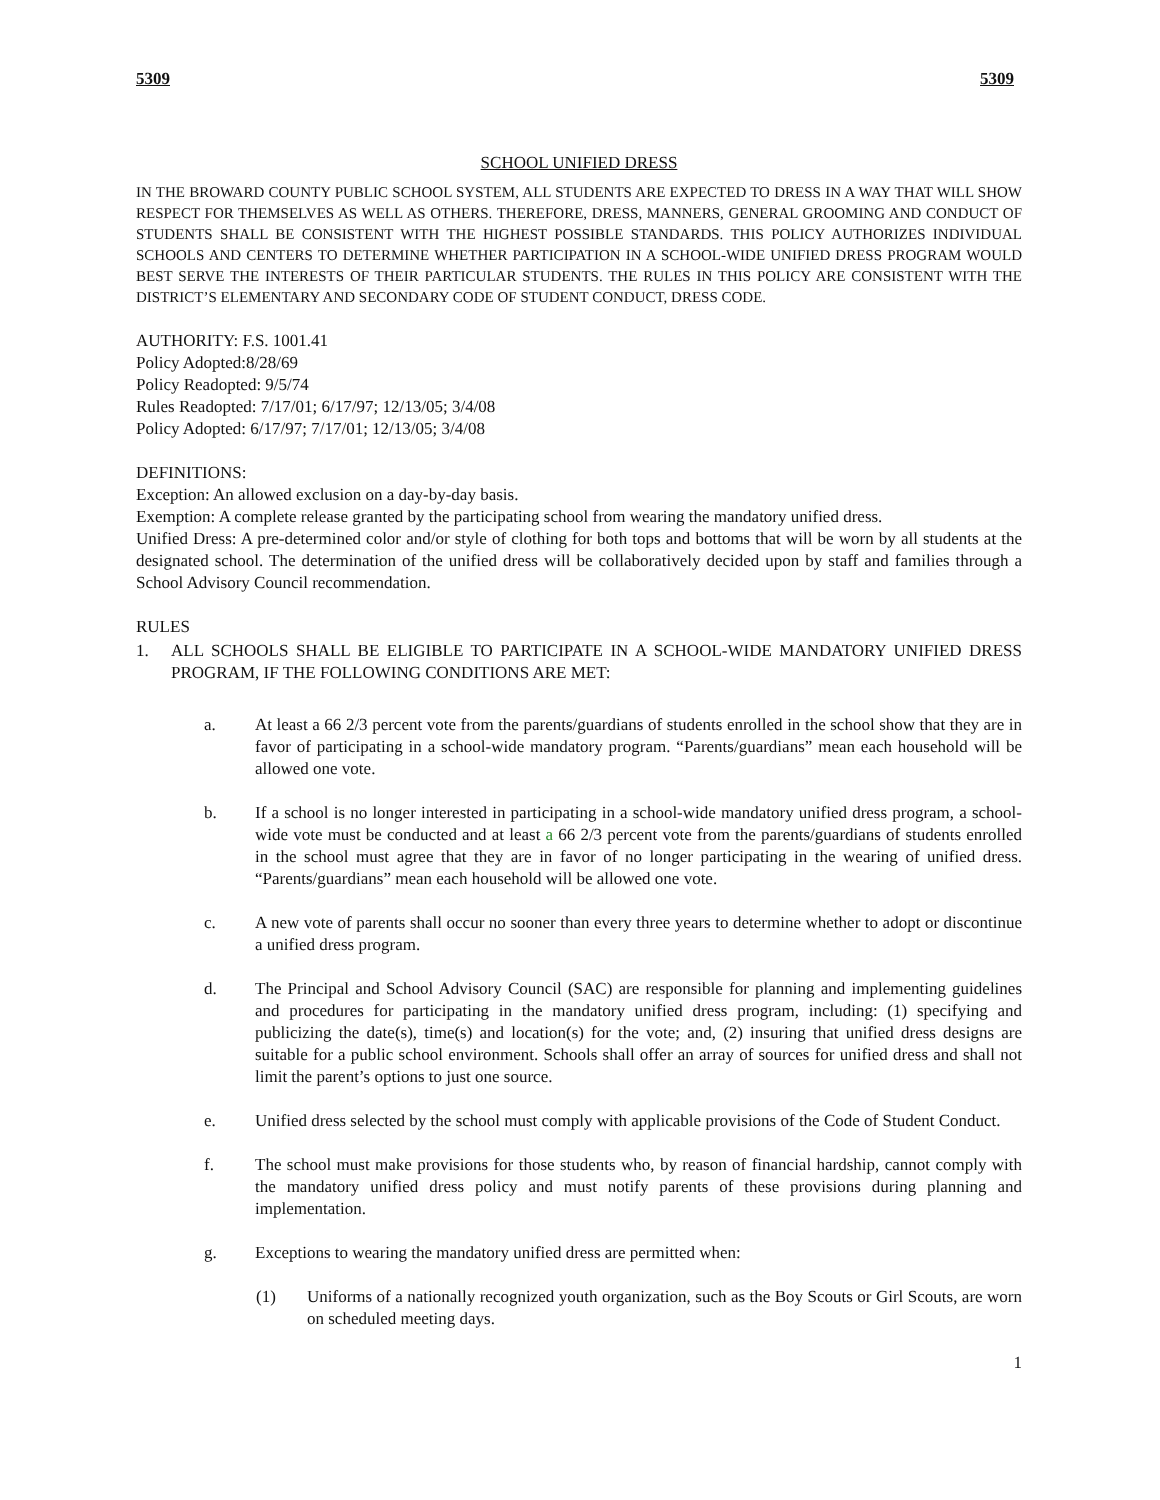5309 5309
SCHOOL UNIFIED DRESS
IN THE BROWARD COUNTY PUBLIC SCHOOL SYSTEM, ALL STUDENTS ARE EXPECTED TO DRESS IN A WAY THAT WILL SHOW RESPECT FOR THEMSELVES AS WELL AS OTHERS. THEREFORE, DRESS, MANNERS, GENERAL GROOMING AND CONDUCT OF STUDENTS SHALL BE CONSISTENT WITH THE HIGHEST POSSIBLE STANDARDS. THIS POLICY AUTHORIZES INDIVIDUAL SCHOOLS AND CENTERS TO DETERMINE WHETHER PARTICIPATION IN A SCHOOL-WIDE UNIFIED DRESS PROGRAM WOULD BEST SERVE THE INTERESTS OF THEIR PARTICULAR STUDENTS. THE RULES IN THIS POLICY ARE CONSISTENT WITH THE DISTRICT’S ELEMENTARY AND SECONDARY CODE OF STUDENT CONDUCT, DRESS CODE.
AUTHORITY: F.S. 1001.41
Policy Adopted:8/28/69
Policy Readopted: 9/5/74
Rules Readopted: 7/17/01; 6/17/97; 12/13/05; 3/4/08
Policy Adopted: 6/17/97; 7/17/01; 12/13/05; 3/4/08
DEFINITIONS:
Exception: An allowed exclusion on a day-by-day basis.
Exemption: A complete release granted by the participating school from wearing the mandatory unified dress.
Unified Dress: A pre-determined color and/or style of clothing for both tops and bottoms that will be worn by all students at the designated school. The determination of the unified dress will be collaboratively decided upon by staff and families through a School Advisory Council recommendation.
RULES
1. ALL SCHOOLS SHALL BE ELIGIBLE TO PARTICIPATE IN A SCHOOL-WIDE MANDATORY UNIFIED DRESS PROGRAM, IF THE FOLLOWING CONDITIONS ARE MET:
a. At least a 66 2/3 percent vote from the parents/guardians of students enrolled in the school show that they are in favor of participating in a school-wide mandatory program. “Parents/guardians” mean each household will be allowed one vote.
b. If a school is no longer interested in participating in a school-wide mandatory unified dress program, a school-wide vote must be conducted and at least a 66 2/3 percent vote from the parents/guardians of students enrolled in the school must agree that they are in favor of no longer participating in the wearing of unified dress. “Parents/guardians” mean each household will be allowed one vote.
c. A new vote of parents shall occur no sooner than every three years to determine whether to adopt or discontinue a unified dress program.
d. The Principal and School Advisory Council (SAC) are responsible for planning and implementing guidelines and procedures for participating in the mandatory unified dress program, including: (1) specifying and publicizing the date(s), time(s) and location(s) for the vote; and, (2) insuring that unified dress designs are suitable for a public school environment. Schools shall offer an array of sources for unified dress and shall not limit the parent’s options to just one source.
e. Unified dress selected by the school must comply with applicable provisions of the Code of Student Conduct.
f. The school must make provisions for those students who, by reason of financial hardship, cannot comply with the mandatory unified dress policy and must notify parents of these provisions during planning and implementation.
g. Exceptions to wearing the mandatory unified dress are permitted when:
(1) Uniforms of a nationally recognized youth organization, such as the Boy Scouts or Girl Scouts, are worn on scheduled meeting days.
1